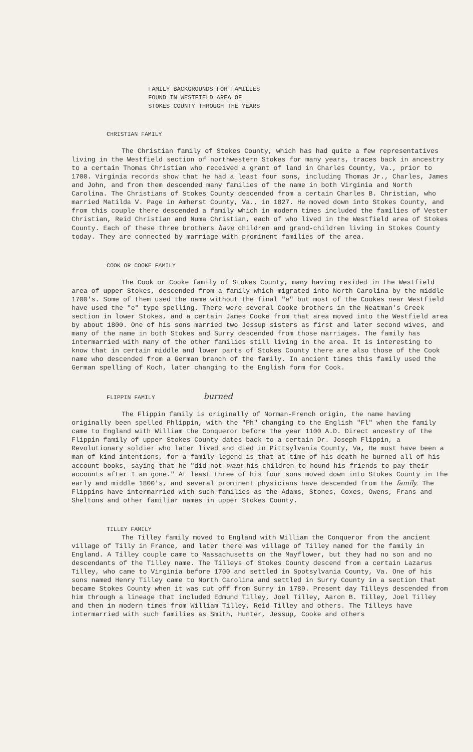FAMILY BACKGROUNDS FOR FAMILIES
FOUND IN WESTFIELD AREA OF
STOKES COUNTY THROUGH THE YEARS
CHRISTIAN FAMILY
The Christian family of Stokes County, which has had quite a few representatives living in the Westfield section of northwestern Stokes for many years, traces back in ancestry to a certain Thomas Christian who received a grant of land in Charles County, Va., prior to 1700. Virginia records show that he had a least four sons, including Thomas Jr., Charles, James and John, and from them descended many families of the name in both Virginia and North Carolina. The Christians of Stokes County descended from a certain Charles B. Christian, who married Matilda V. Page in Amherst County, Va., in 1827. He moved down into Stokes County, and from this couple there descended a family which in modern times included the families of Vester Christian, Reid Christian and Numa Christian, each of who lived in the Westfield area of Stokes County. Each of these three brothers have children and grand-children living in Stokes County today. They are connected by marriage with prominent families of the area.
COOK OR COOKE FAMILY
The Cook or Cooke family of Stokes County, many having resided in the Westfield area of upper Stokes, descended from a family which migrated into North Carolina by the middle 1700's. Some of them used the name without the final "e" but most of the Cookes near Westfield have used the "e" type spelling. There were several Cooke brothers in the Neatman's Creek section in lower Stokes, and a certain James Cooke from that area moved into the Westfield area by about 1800. One of his sons married two Jessup sisters as first and later second wives, and many of the name in both Stokes and Surry descended from those marriages. The family has intermarried with many of the other families still living in the area. It is interesting to know that in certain middle and lower parts of Stokes County there are also those of the Cook name who descended from a German branch of the family. In ancient times this family used the German spelling of Koch, later changing to the English form for Cook.
FLIPPIN FAMILY burned
The Flippin family is originally of Norman-French origin, the name having originally been spelled Phlippin, with the "Ph" changing to the English "Fl" when the family came to England with William the Conqueror before the year 1100 A.D. Direct ancestry of the Flippin family of upper Stokes County dates back to a certain Dr. Joseph Flippin, a Revolutionary soldier who later lived and died in Pittsylvania County, Va, He must have been a man of kind intentions, for a family legend is that at time of his death he burned all of his account books, saying that he "did not want his children to hound his friends to pay their accounts after I am gone." At least three of his four sons moved down into Stokes County in the early and middle 1800's, and several prominent physicians have descended from the family. The Flippins have intermarried with such families as the Adams, Stones, Coxes, Owens, Frans and Sheltons and other familiar names in upper Stokes County.
TILLEY FAMILY
The Tilley family moved to England with William the Conqueror from the ancient village of Tilly in France, and later there was village of Tilley named for the family in England. A Tilley couple came to Massachusetts on the Mayflower, but they had no son and no descendants of the Tilley name. The Tilleys of Stokes County descend from a certain Lazarus Tilley, who came to Virginia before 1700 and settled in Spotsylvania County, Va. One of his sons named Henry Tilley came to North Carolina and settled in Surry County in a section that became Stokes County when it was cut off from Surry in 1789. Present day Tilleys descended from him through a lineage that included Edmund Tilley, Joel Tilley, Aaron B. Tilley, Joel Tilley and then in modern times from William Tilley, Reid Tilley and others. The Tilleys have intermarried with such families as Smith, Hunter, Jessup, Cooke and others